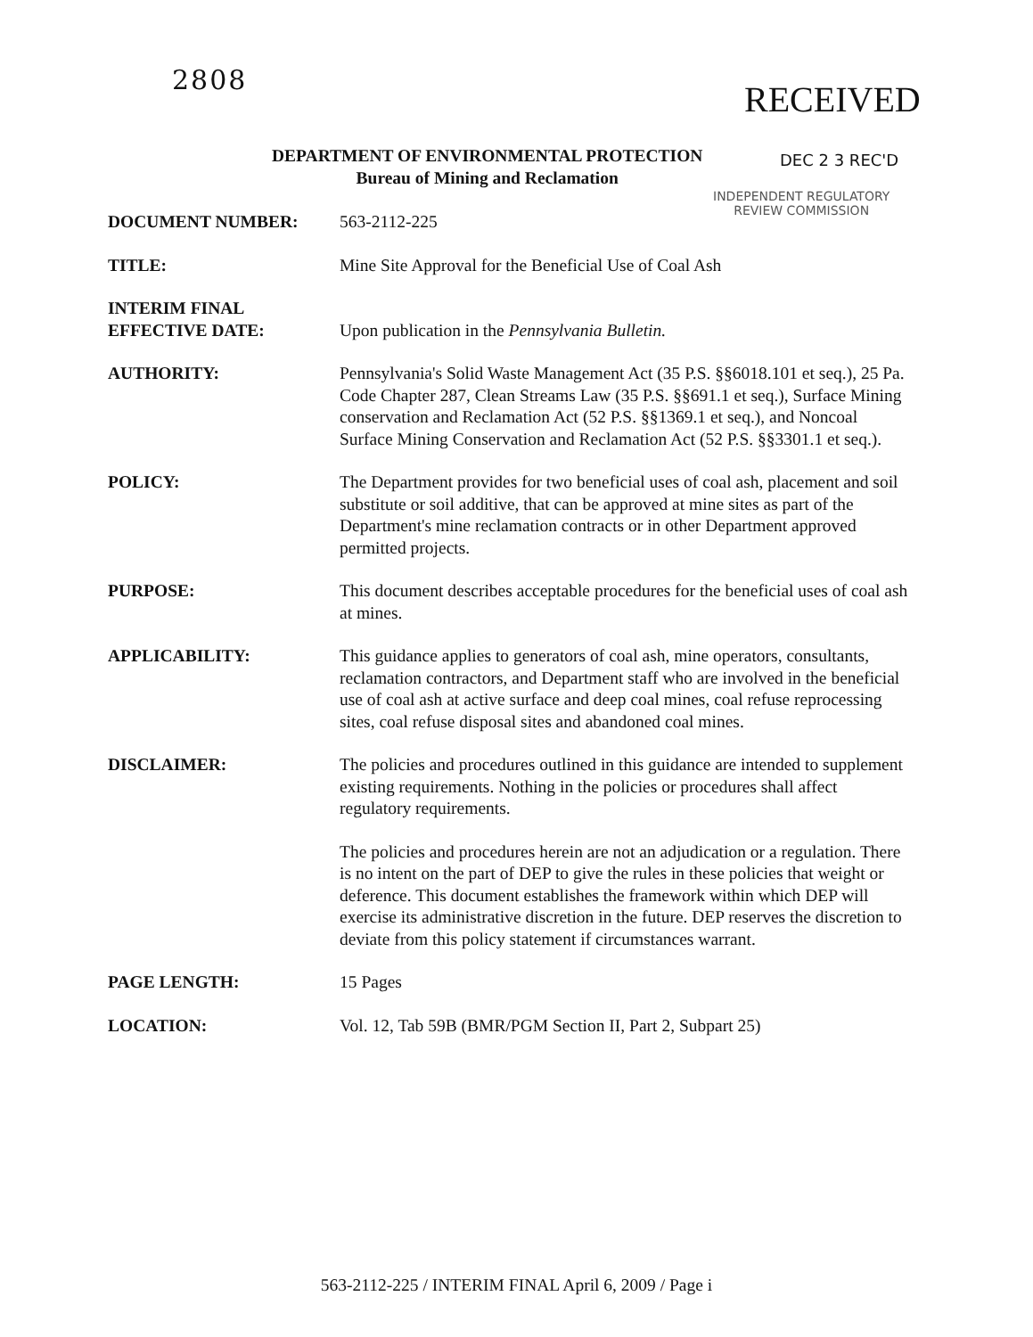2808
RECEIVED
DEPARTMENT OF ENVIRONMENTAL PROTECTION
Bureau of Mining and Reclamation
DEC 2 3 REC'D
INDEPENDENT REGULATORY
REVIEW COMMISSION
DOCUMENT NUMBER: 563-2112-225
TITLE: Mine Site Approval for the Beneficial Use of Coal Ash
INTERIM FINAL
EFFECTIVE DATE:
Upon publication in the Pennsylvania Bulletin.
AUTHORITY: Pennsylvania's Solid Waste Management Act (35 P.S. §§6018.101 et seq.), 25 Pa. Code Chapter 287, Clean Streams Law (35 P.S. §§691.1 et seq.), Surface Mining conservation and Reclamation Act (52 P.S. §§1369.1 et seq.), and Noncoal Surface Mining Conservation and Reclamation Act (52 P.S. §§3301.1 et seq.).
POLICY: The Department provides for two beneficial uses of coal ash, placement and soil substitute or soil additive, that can be approved at mine sites as part of the Department's mine reclamation contracts or in other Department approved permitted projects.
PURPOSE: This document describes acceptable procedures for the beneficial uses of coal ash at mines.
APPLICABILITY: This guidance applies to generators of coal ash, mine operators, consultants, reclamation contractors, and Department staff who are involved in the beneficial use of coal ash at active surface and deep coal mines, coal refuse reprocessing sites, coal refuse disposal sites and abandoned coal mines.
DISCLAIMER: The policies and procedures outlined in this guidance are intended to supplement existing requirements. Nothing in the policies or procedures shall affect regulatory requirements.
The policies and procedures herein are not an adjudication or a regulation. There is no intent on the part of DEP to give the rules in these policies that weight or deference. This document establishes the framework within which DEP will exercise its administrative discretion in the future. DEP reserves the discretion to deviate from this policy statement if circumstances warrant.
PAGE LENGTH: 15 Pages
LOCATION: Vol. 12, Tab 59B (BMR/PGM Section II, Part 2, Subpart 25)
563-2112-225 / INTERIM FINAL April 6, 2009 / Page i